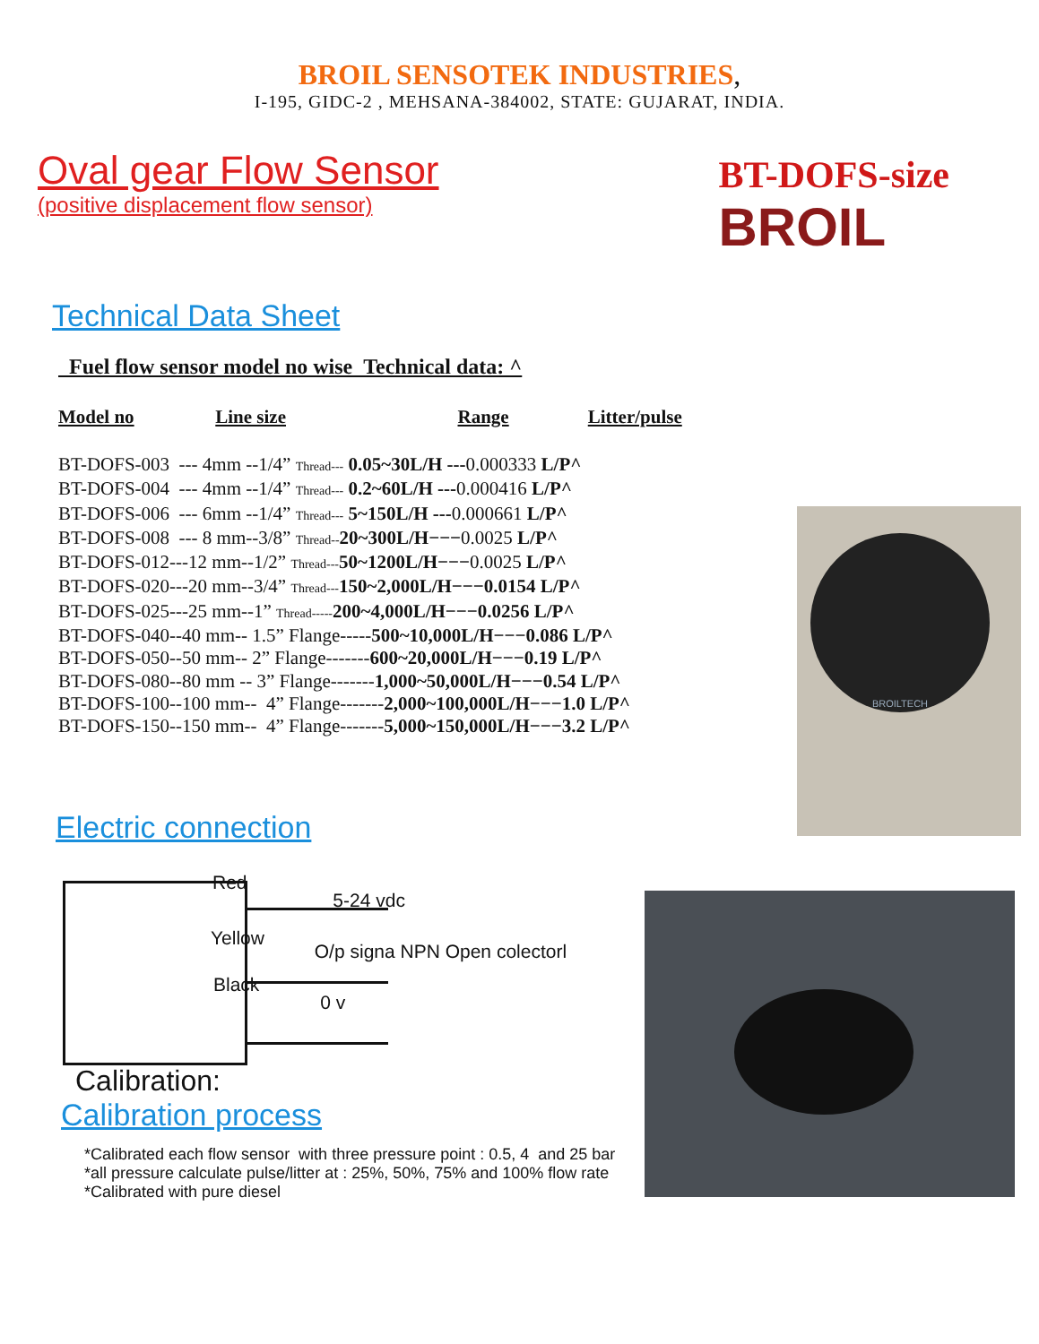BROIL SENSOTEK INDUSTRIES,
I-195, GIDC-2 , MEHSANA-384002, STATE: GUJARAT, INDIA.
Oval gear Flow Sensor
(positive displacement flow sensor)
BT-DOFS-size
BROIL
Technical Data Sheet
Fuel flow sensor model no wise Technical data: ^
Model no Line size Range Litter/pulse
BT-DOFS-003 --- 4mm --1/4” Thread--- 0.05~30L/H ---0.000333 L/P^
BT-DOFS-004 --- 4mm --1/4” Thread--- 0.2~60L/H ---0.000416 L/P^
BT-DOFS-006 --- 6mm --1/4” Thread--- 5~150L/H ---0.000661 L/P^
BT-DOFS-008 --- 8 mm--3/8” Thread--20~300L/H−−−0.0025 L/P^
BT-DOFS-012---12 mm--1/2” Thread---50~1200L/H−−−0.0025 L/P^
BT-DOFS-020---20 mm--3/4” Thread---150~2,000L/H−−−0.0154 L/P^
BT-DOFS-025---25 mm--1” Thread-----200~4,000L/H−−−0.0256 L/P^
BT-DOFS-040--40 mm-- 1.5” Flange-----500~10,000L/H−−−0.086 L/P^
BT-DOFS-050--50 mm-- 2” Flange-------600~20,000L/H−−−0.19 L/P^
BT-DOFS-080--80 mm -- 3” Flange-------1,000~50,000L/H−−−0.54 L/P^
BT-DOFS-100--100 mm-- 4” Flange-------2,000~100,000L/H−−−1.0 L/P^
BT-DOFS-150--150 mm-- 4” Flange-------5,000~150,000L/H−−−3.2 L/P^
Electric connection
Red 5-24 vdc
Yellow O/p signa NPN Open colectorl
Black 0 v
Calibration:
Calibration process
*Calibrated each flow sensor with three pressure point : 0.5, 4 and 25 bar
*all pressure calculate pulse/litter at : 25%, 50%, 75% and 100% flow rate
*Calibrated with pure diesel
BROILTECH